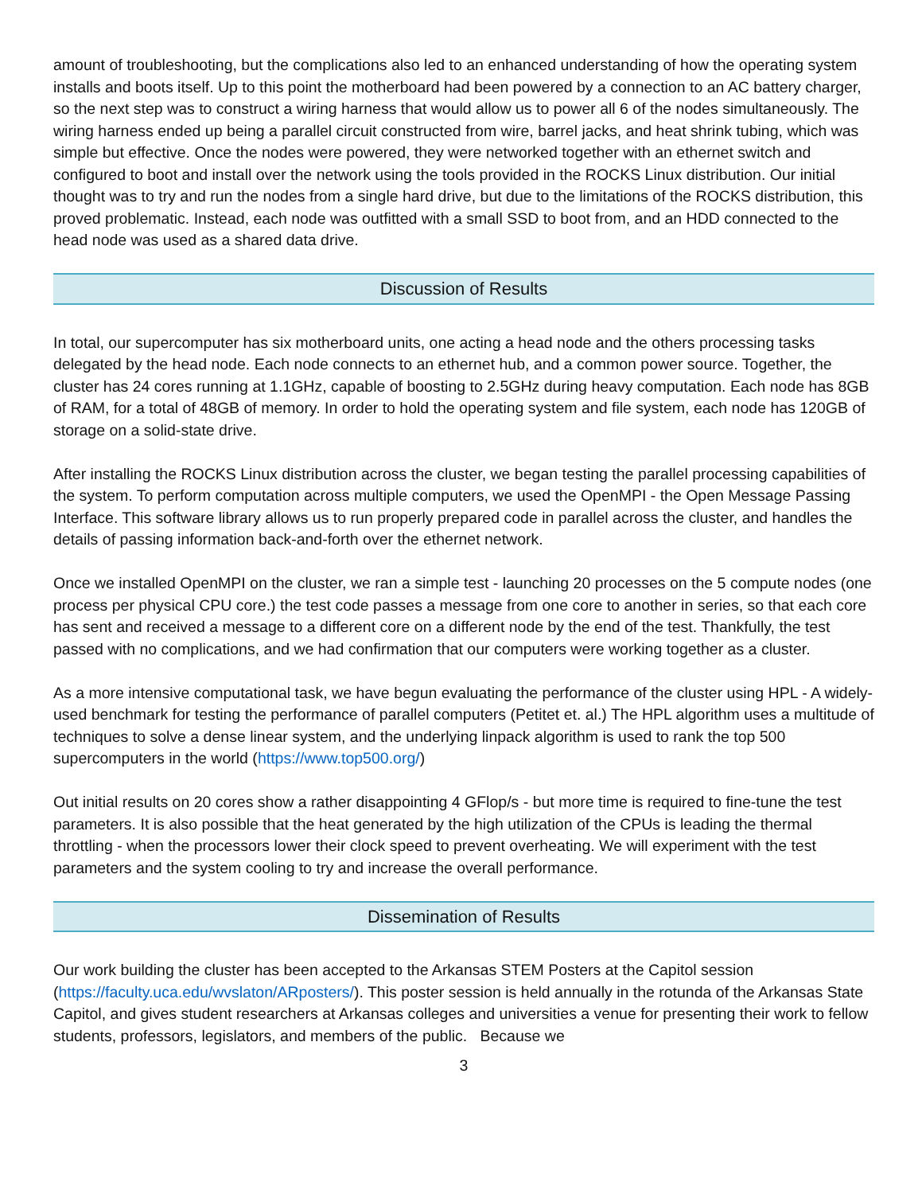amount of troubleshooting, but the complications also led to an enhanced understanding of how the operating system installs and boots itself. Up to this point the motherboard had been powered by a connection to an AC battery charger, so the next step was to construct a wiring harness that would allow us to power all 6 of the nodes simultaneously. The wiring harness ended up being a parallel circuit constructed from wire, barrel jacks, and heat shrink tubing, which was simple but effective. Once the nodes were powered, they were networked together with an ethernet switch and configured to boot and install over the network using the tools provided in the ROCKS Linux distribution. Our initial thought was to try and run the nodes from a single hard drive, but due to the limitations of the ROCKS distribution, this proved problematic. Instead, each node was outfitted with a small SSD to boot from, and an HDD connected to the head node was used as a shared data drive.
Discussion of Results
In total, our supercomputer has six motherboard units, one acting a head node and the others processing tasks delegated by the head node. Each node connects to an ethernet hub, and a common power source. Together, the cluster has 24 cores running at 1.1GHz, capable of boosting to 2.5GHz during heavy computation. Each node has 8GB of RAM, for a total of 48GB of memory. In order to hold the operating system and file system, each node has 120GB of storage on a solid-state drive.
After installing the ROCKS Linux distribution across the cluster, we began testing the parallel processing capabilities of the system. To perform computation across multiple computers, we used the OpenMPI - the Open Message Passing Interface. This software library allows us to run properly prepared code in parallel across the cluster, and handles the details of passing information back-and-forth over the ethernet network.
Once we installed OpenMPI on the cluster, we ran a simple test - launching 20 processes on the 5 compute nodes (one process per physical CPU core.) the test code passes a message from one core to another in series, so that each core has sent and received a message to a different core on a different node by the end of the test. Thankfully, the test passed with no complications, and we had confirmation that our computers were working together as a cluster.
As a more intensive computational task, we have begun evaluating the performance of the cluster using HPL - A widely-used benchmark for testing the performance of parallel computers (Petitet et. al.) The HPL algorithm uses a multitude of techniques to solve a dense linear system, and the underlying linpack algorithm is used to rank the top 500 supercomputers in the world (https://www.top500.org/)
Out initial results on 20 cores show a rather disappointing 4 GFlop/s - but more time is required to fine-tune the test parameters. It is also possible that the heat generated by the high utilization of the CPUs is leading the thermal throttling - when the processors lower their clock speed to prevent overheating. We will experiment with the test parameters and the system cooling to try and increase the overall performance.
Dissemination of Results
Our work building the cluster has been accepted to the Arkansas STEM Posters at the Capitol session (https://faculty.uca.edu/wvslaton/ARposters/). This poster session is held annually in the rotunda of the Arkansas State Capitol, and gives student researchers at Arkansas colleges and universities a venue for presenting their work to fellow students, professors, legislators, and members of the public. Because we
3